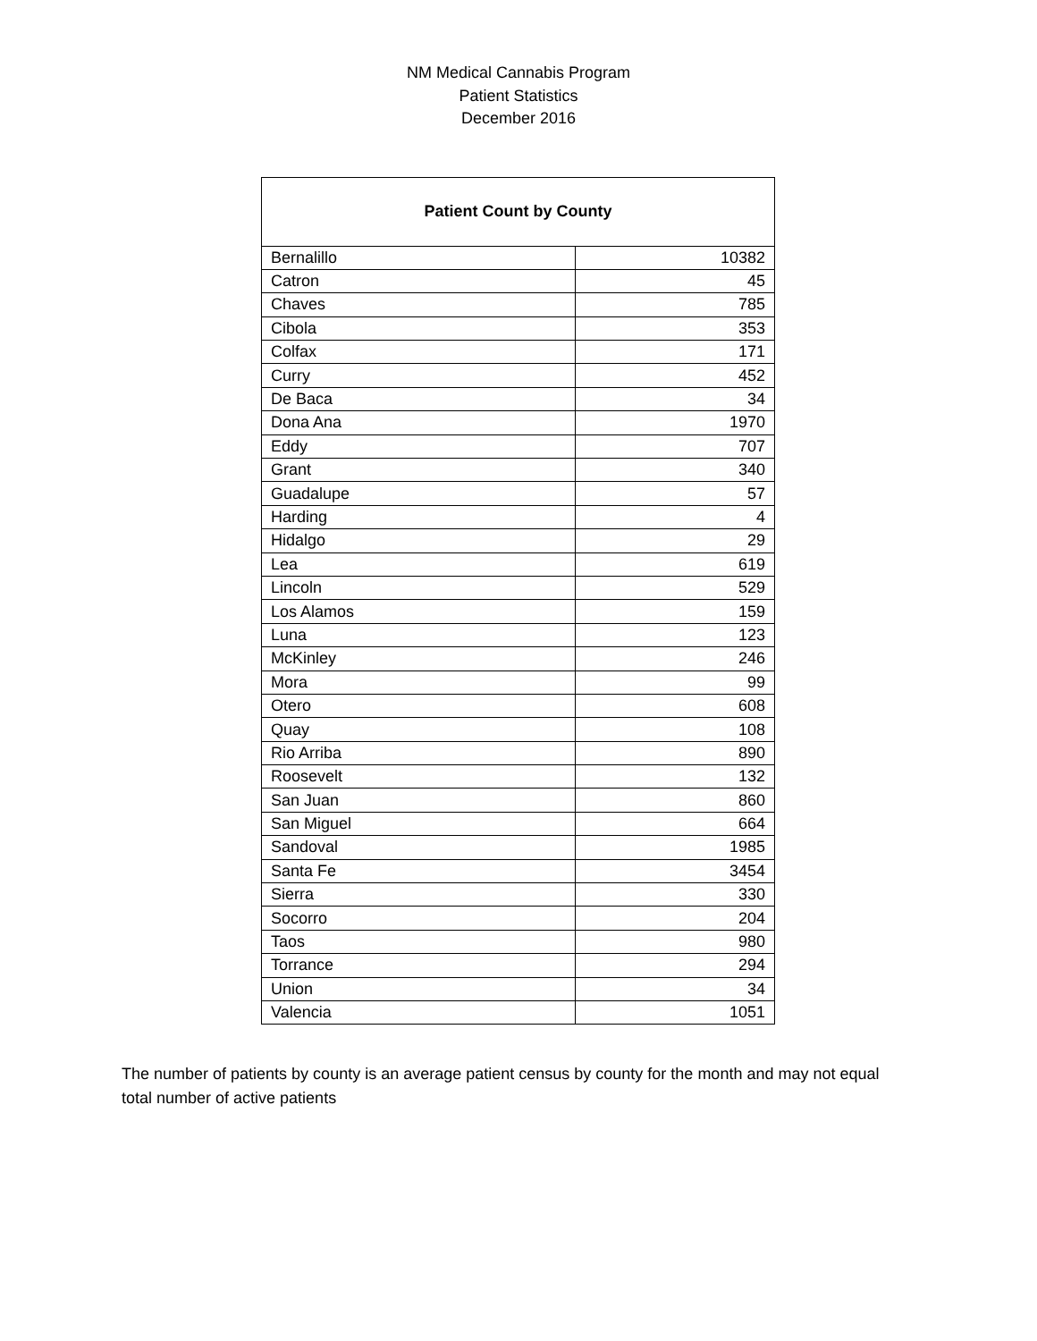NM Medical Cannabis Program
Patient Statistics
December 2016
| Patient Count by County | |
| --- | --- |
| Bernalillo | 10382 |
| Catron | 45 |
| Chaves | 785 |
| Cibola | 353 |
| Colfax | 171 |
| Curry | 452 |
| De Baca | 34 |
| Dona Ana | 1970 |
| Eddy | 707 |
| Grant | 340 |
| Guadalupe | 57 |
| Harding | 4 |
| Hidalgo | 29 |
| Lea | 619 |
| Lincoln | 529 |
| Los Alamos | 159 |
| Luna | 123 |
| McKinley | 246 |
| Mora | 99 |
| Otero | 608 |
| Quay | 108 |
| Rio Arriba | 890 |
| Roosevelt | 132 |
| San Juan | 860 |
| San Miguel | 664 |
| Sandoval | 1985 |
| Santa Fe | 3454 |
| Sierra | 330 |
| Socorro | 204 |
| Taos | 980 |
| Torrance | 294 |
| Union | 34 |
| Valencia | 1051 |
The number of patients by county is an average patient census by county for the month and may not equal total number of active patients